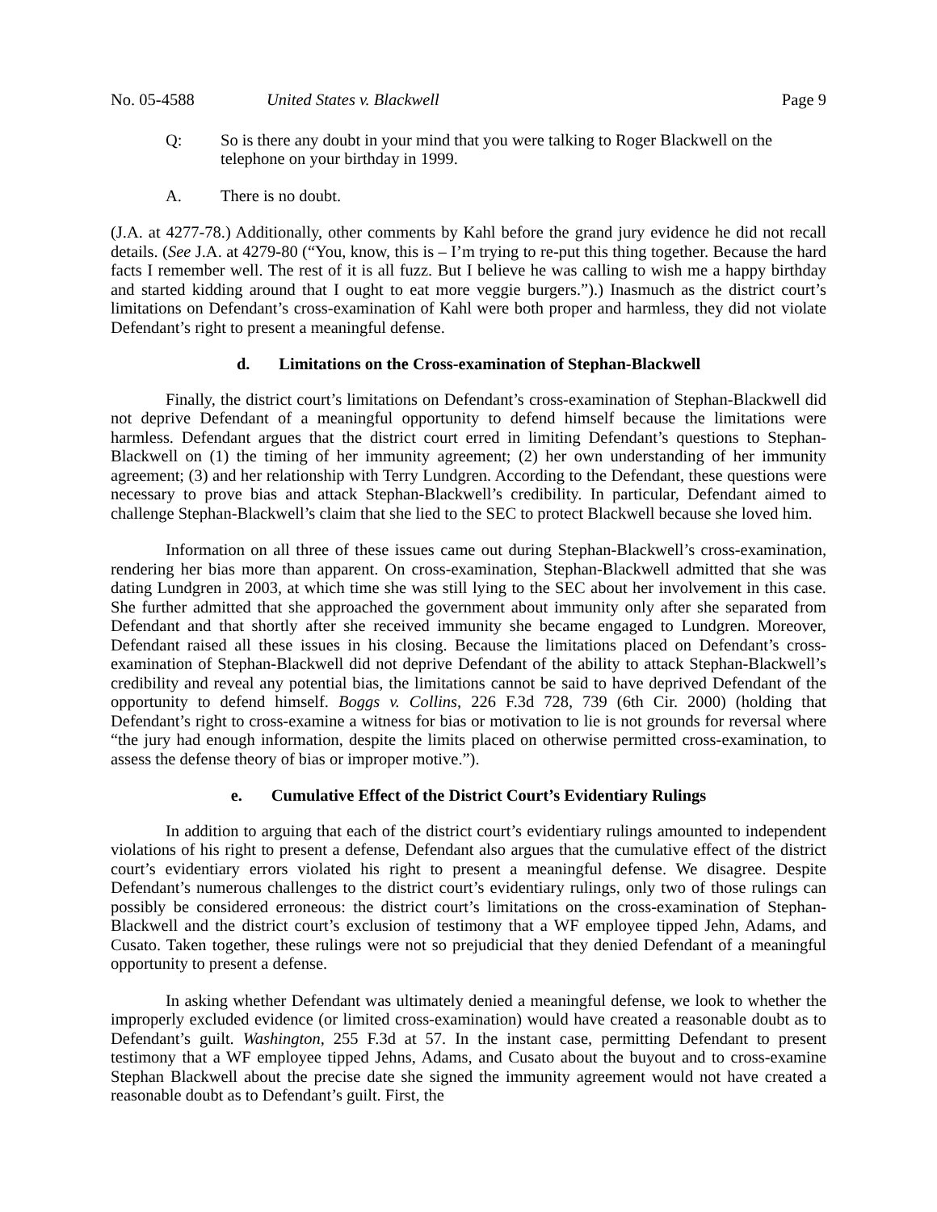No. 05-4588 United States v. Blackwell Page 9
Q: So is there any doubt in your mind that you were talking to Roger Blackwell on the telephone on your birthday in 1999.
A. There is no doubt.
(J.A. at 4277-78.) Additionally, other comments by Kahl before the grand jury evidence he did not recall details. (See J.A. at 4279-80 (“You, know, this is – I’m trying to re-put this thing together. Because the hard facts I remember well. The rest of it is all fuzz. But I believe he was calling to wish me a happy birthday and started kidding around that I ought to eat more veggie burgers.”).) Inasmuch as the district court’s limitations on Defendant’s cross-examination of Kahl were both proper and harmless, they did not violate Defendant’s right to present a meaningful defense.
d. Limitations on the Cross-examination of Stephan-Blackwell
Finally, the district court’s limitations on Defendant’s cross-examination of Stephan-Blackwell did not deprive Defendant of a meaningful opportunity to defend himself because the limitations were harmless. Defendant argues that the district court erred in limiting Defendant’s questions to Stephan-Blackwell on (1) the timing of her immunity agreement; (2) her own understanding of her immunity agreement; (3) and her relationship with Terry Lundgren. According to the Defendant, these questions were necessary to prove bias and attack Stephan-Blackwell’s credibility. In particular, Defendant aimed to challenge Stephan-Blackwell’s claim that she lied to the SEC to protect Blackwell because she loved him.
Information on all three of these issues came out during Stephan-Blackwell’s cross-examination, rendering her bias more than apparent. On cross-examination, Stephan-Blackwell admitted that she was dating Lundgren in 2003, at which time she was still lying to the SEC about her involvement in this case. She further admitted that she approached the government about immunity only after she separated from Defendant and that shortly after she received immunity she became engaged to Lundgren. Moreover, Defendant raised all these issues in his closing. Because the limitations placed on Defendant’s cross-examination of Stephan-Blackwell did not deprive Defendant of the ability to attack Stephan-Blackwell’s credibility and reveal any potential bias, the limitations cannot be said to have deprived Defendant of the opportunity to defend himself. Boggs v. Collins, 226 F.3d 728, 739 (6th Cir. 2000) (holding that Defendant’s right to cross-examine a witness for bias or motivation to lie is not grounds for reversal where “the jury had enough information, despite the limits placed on otherwise permitted cross-examination, to assess the defense theory of bias or improper motive.”).
e. Cumulative Effect of the District Court’s Evidentiary Rulings
In addition to arguing that each of the district court’s evidentiary rulings amounted to independent violations of his right to present a defense, Defendant also argues that the cumulative effect of the district court’s evidentiary errors violated his right to present a meaningful defense. We disagree. Despite Defendant’s numerous challenges to the district court’s evidentiary rulings, only two of those rulings can possibly be considered erroneous: the district court’s limitations on the cross-examination of Stephan-Blackwell and the district court’s exclusion of testimony that a WF employee tipped Jehn, Adams, and Cusato. Taken together, these rulings were not so prejudicial that they denied Defendant of a meaningful opportunity to present a defense.
In asking whether Defendant was ultimately denied a meaningful defense, we look to whether the improperly excluded evidence (or limited cross-examination) would have created a reasonable doubt as to Defendant’s guilt. Washington, 255 F.3d at 57. In the instant case, permitting Defendant to present testimony that a WF employee tipped Jehns, Adams, and Cusato about the buyout and to cross-examine Stephan Blackwell about the precise date she signed the immunity agreement would not have created a reasonable doubt as to Defendant’s guilt. First, the